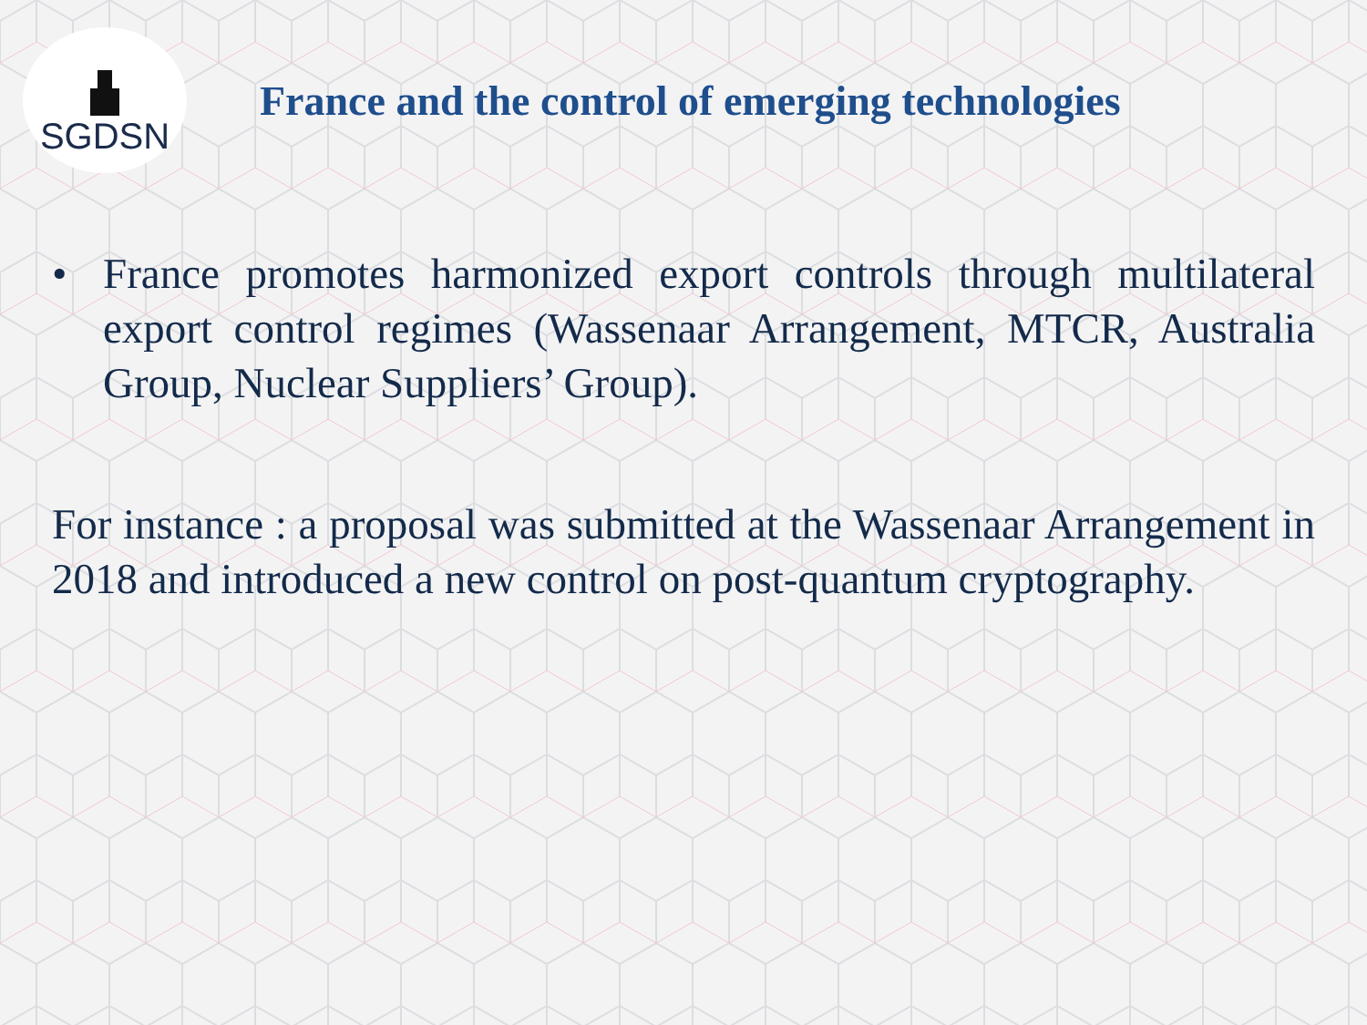SGDSN
France and the control of emerging technologies
• France promotes harmonized export controls through multilateral export control regimes (Wassenaar Arrangement, MTCR, Australia Group, Nuclear Suppliers’ Group).
For instance : a proposal was submitted at the Wassenaar Arrangement in 2018 and introduced a new control on post-quantum cryptography.